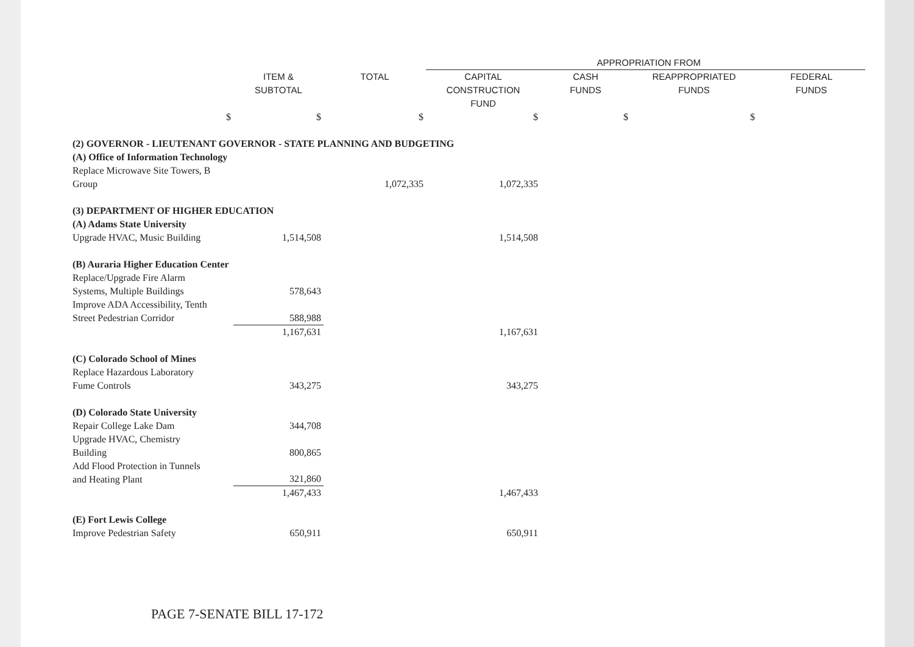| | | | APPROPRIATION FROM | | | |
| --- | --- | --- | --- | --- | --- | --- |
| | ITEM & SUBTOTAL | TOTAL | CAPITAL CONSTRUCTION FUND | CASH FUNDS | REAPPROPRIATED FUNDS | FEDERAL FUNDS |
| $ | $ | $ | $ | $ | $ | |
| (2) GOVERNOR - LIEUTENANT GOVERNOR - STATE PLANNING AND BUDGETING | | | | | | |
| (A) Office of Information Technology | | | | | | |
| Replace Microwave Site Towers, B Group | | 1,072,335 | 1,072,335 | | | |
| (3) DEPARTMENT OF HIGHER EDUCATION | | | | | | |
| (A) Adams State University | | | | | | |
| Upgrade HVAC, Music Building | 1,514,508 | | 1,514,508 | | | |
| (B) Auraria Higher Education Center | | | | | | |
| Replace/Upgrade Fire Alarm Systems, Multiple Buildings | 578,643 | | | | | |
| Improve ADA Accessibility, Tenth Street Pedestrian Corridor | 588,988 | | | | | |
| | 1,167,631 | | 1,167,631 | | | |
| (C) Colorado School of Mines | | | | | | |
| Replace Hazardous Laboratory Fume Controls | 343,275 | | 343,275 | | | |
| (D) Colorado State University | | | | | | |
| Repair College Lake Dam | 344,708 | | | | | |
| Upgrade HVAC, Chemistry Building | 800,865 | | | | | |
| Add Flood Protection in Tunnels and Heating Plant | 321,860 | | | | | |
| | 1,467,433 | | 1,467,433 | | | |
| (E) Fort Lewis College | | | | | | |
| Improve Pedestrian Safety | 650,911 | | 650,911 | | | |
PAGE 7-SENATE BILL 17-172